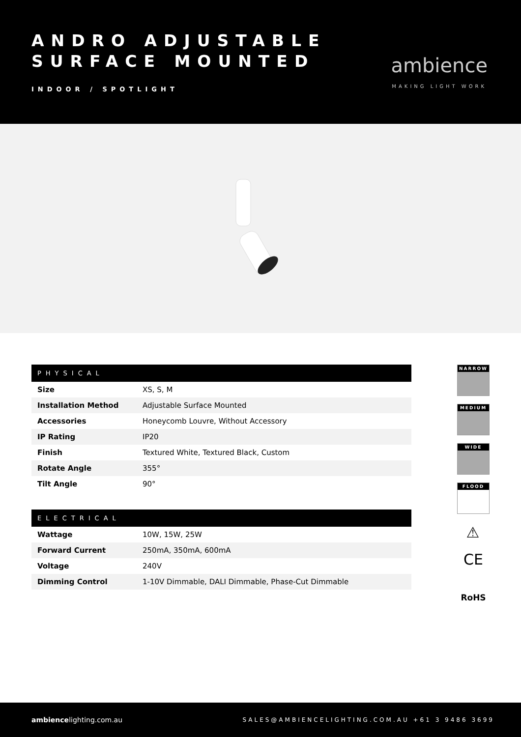ANDRO ADJUSTABLE
SURFACE MOUNTED
INDOOR / SPOTLIGHT
ambience
MAKING LIGHT WORK
| PHYSICAL | |
| --- | --- |
| Size | XS, S, M |
| Installation Method | Adjustable Surface Mounted |
| Accessories | Honeycomb Louvre, Without Accessory |
| IP Rating | IP20 |
| Finish | Textured White, Textured Black, Custom |
| Rotate Angle | 355° |
| Tilt Angle | 90° |
| ELECTRICAL | |
| --- | --- |
| Wattage | 10W, 15W, 25W |
| Forward Current | 250mA, 350mA, 600mA |
| Voltage | 240V |
| Dimming Control | 1-10V Dimmable, DALI Dimmable, Phase-Cut Dimmable |
NARROW
MEDIUM
WIDE
FLOOD
⚠
CE
RoHS
ambiencelighting.com.au
SALES@AMBIENCELIGHTING.COM.AU +61 3 9486 3699